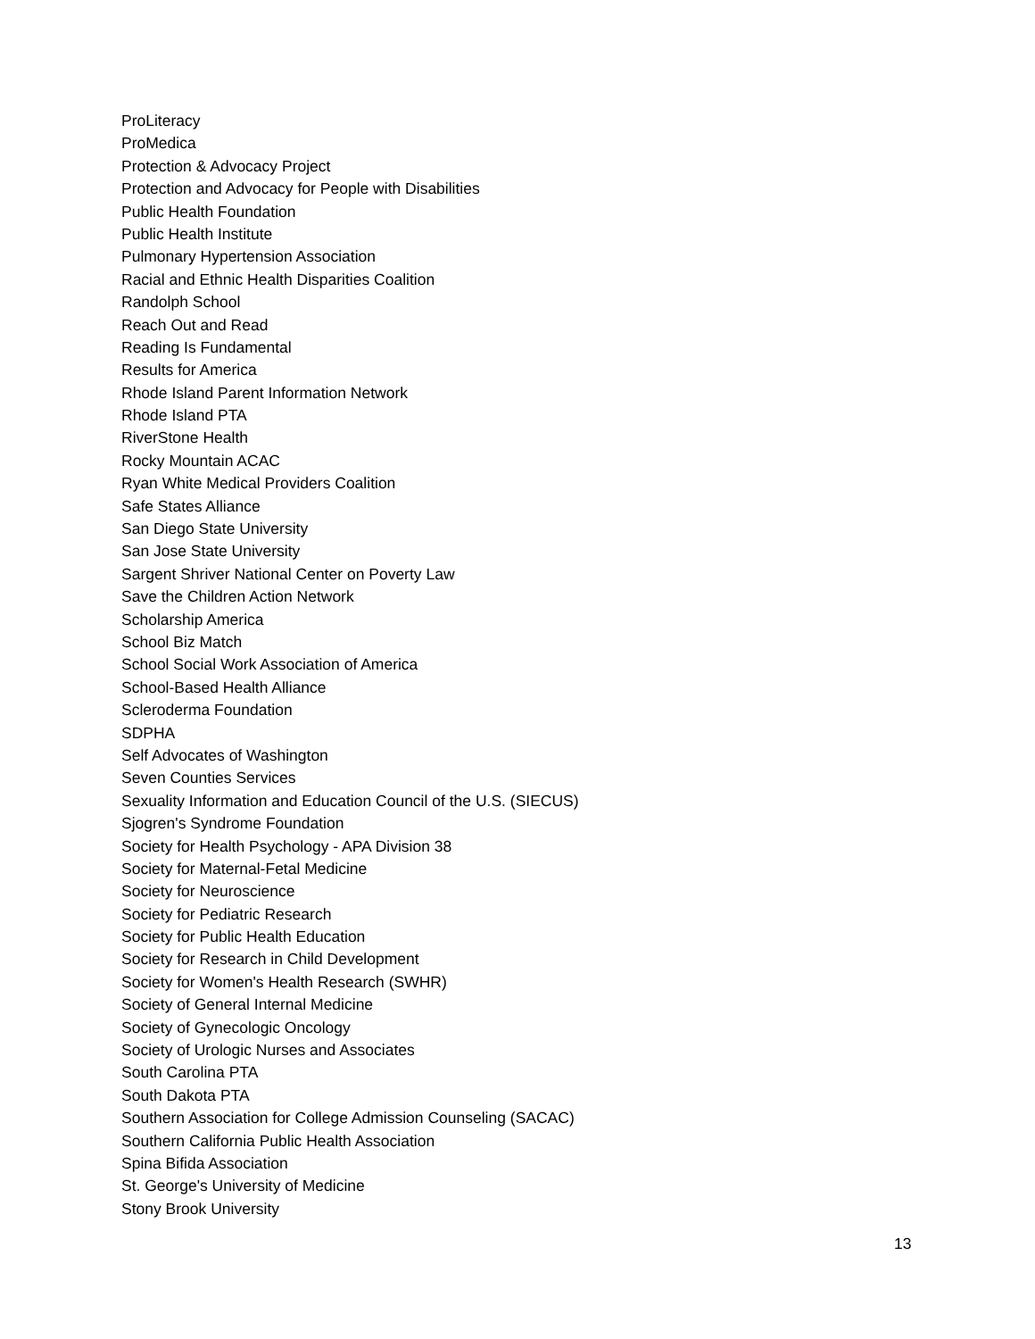ProLiteracy
ProMedica
Protection & Advocacy Project
Protection and Advocacy for People with Disabilities
Public Health Foundation
Public Health Institute
Pulmonary Hypertension Association
Racial and Ethnic Health Disparities Coalition
Randolph School
Reach Out and Read
Reading Is Fundamental
Results for America
Rhode Island Parent Information Network
Rhode Island PTA
RiverStone Health
Rocky Mountain ACAC
Ryan White Medical Providers Coalition
Safe States Alliance
San Diego State University
San Jose State University
Sargent Shriver National Center on Poverty Law
Save the Children Action Network
Scholarship America
School Biz Match
School Social Work Association of America
School-Based Health Alliance
Scleroderma Foundation
SDPHA
Self Advocates of Washington
Seven Counties Services
Sexuality Information and Education Council of the U.S. (SIECUS)
Sjogren's Syndrome Foundation
Society for Health Psychology - APA Division 38
Society for Maternal-Fetal Medicine
Society for Neuroscience
Society for Pediatric Research
Society for Public Health Education
Society for Research in Child Development
Society for Women's Health Research (SWHR)
Society of General Internal Medicine
Society of Gynecologic Oncology
Society of Urologic Nurses and Associates
South Carolina PTA
South Dakota PTA
Southern Association for College Admission Counseling (SACAC)
Southern California Public Health Association
Spina Bifida Association
St. George's University of Medicine
Stony Brook University
13